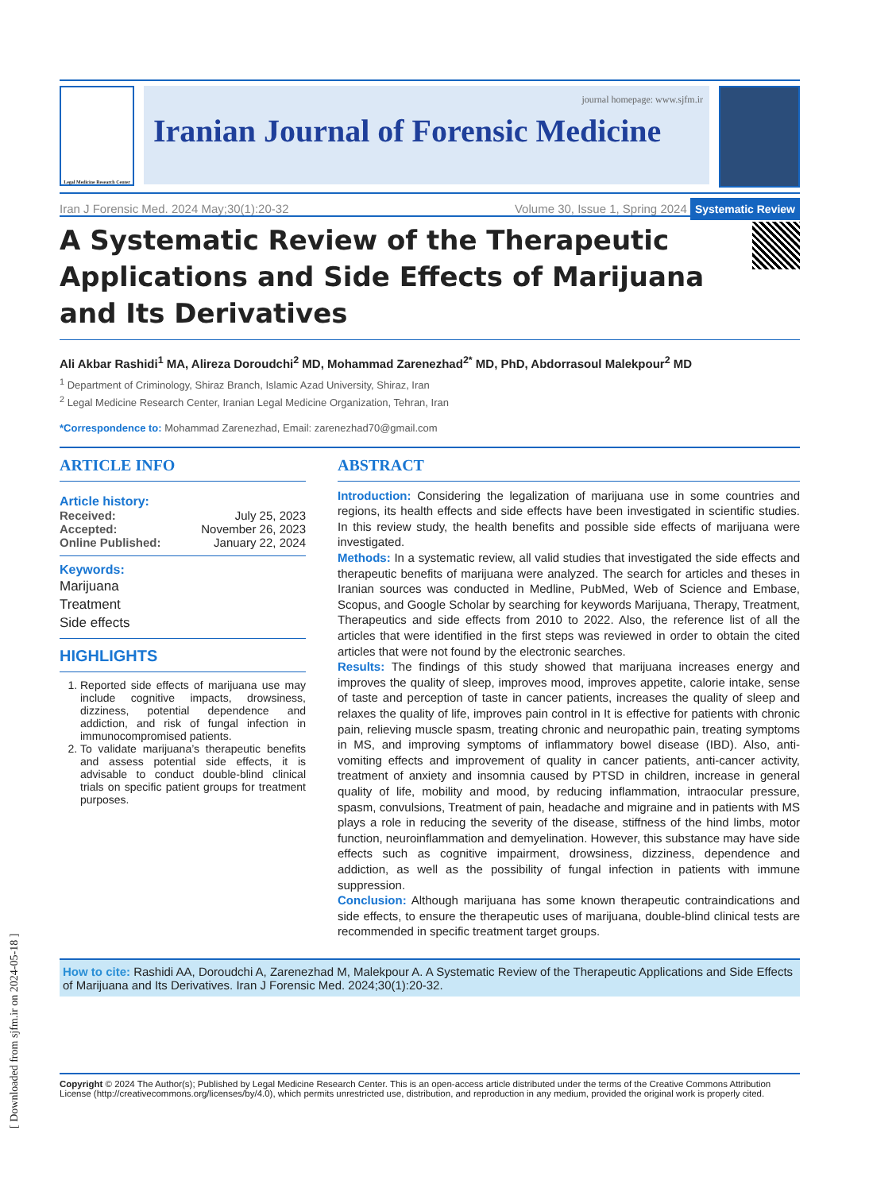Legal Medicine Research Center
journal homepage: www.sjfm.ir
Iranian Journal of Forensic Medicine
Iran J Forensic Med. 2024 May;30(1):20-32 Volume 30, Issue 1, Spring 2024 Systematic Review
A Systematic Review of the Therapeutic Applications and Side Effects of Marijuana and Its Derivatives
Ali Akbar Rashidi<sup>1</sup> MA, Alireza Doroudchi<sup>2</sup> MD, Mohammad Zarenezhad<sup>2*</sup> MD, PhD, Abdorrasoul Malekpour<sup>2</sup> MD
<sup>1</sup> Department of Criminology, Shiraz Branch, Islamic Azad University, Shiraz, Iran
<sup>2</sup> Legal Medicine Research Center, Iranian Legal Medicine Organization, Tehran, Iran
*Correspondence to: Mohammad Zarenezhad, Email: zarenezhad70@gmail.com
ARTICLE INFO
Article history:
Received: July 25, 2023
Accepted: November 26, 2023
Online Published: January 22, 2024
Keywords:
Marijuana
Treatment
Side effects
HIGHLIGHTS
1. Reported side effects of marijuana use may include cognitive impacts, drowsiness, dizziness, potential dependence and addiction, and risk of fungal infection in immunocompromised patients.
2. To validate marijuana’s therapeutic benefits and assess potential side effects, it is advisable to conduct double-blind clinical trials on specific patient groups for treatment purposes.
ABSTRACT
Introduction: Considering the legalization of marijuana use in some countries and regions, its health effects and side effects have been investigated in scientific studies. In this review study, the health benefits and possible side effects of marijuana were investigated.
Methods: In a systematic review, all valid studies that investigated the side effects and therapeutic benefits of marijuana were analyzed. The search for articles and theses in Iranian sources was conducted in Medline, PubMed, Web of Science and Embase, Scopus, and Google Scholar by searching for keywords Marijuana, Therapy, Treatment, Therapeutics and side effects from 2010 to 2022. Also, the reference list of all the articles that were identified in the first steps was reviewed in order to obtain the cited articles that were not found by the electronic searches.
Results: The findings of this study showed that marijuana increases energy and improves the quality of sleep, improves mood, improves appetite, calorie intake, sense of taste and perception of taste in cancer patients, increases the quality of sleep and relaxes the quality of life, improves pain control in It is effective for patients with chronic pain, relieving muscle spasm, treating chronic and neuropathic pain, treating symptoms in MS, and improving symptoms of inflammatory bowel disease (IBD). Also, anti-vomiting effects and improvement of quality in cancer patients, anti-cancer activity, treatment of anxiety and insomnia caused by PTSD in children, increase in general quality of life, mobility and mood, by reducing inflammation, intraocular pressure, spasm, convulsions, Treatment of pain, headache and migraine and in patients with MS plays a role in reducing the severity of the disease, stiffness of the hind limbs, motor function, neuroinflammation and demyelination. However, this substance may have side effects such as cognitive impairment, drowsiness, dizziness, dependence and addiction, as well as the possibility of fungal infection in patients with immune suppression.
Conclusion: Although marijuana has some known therapeutic contraindications and side effects, to ensure the therapeutic uses of marijuana, double-blind clinical tests are recommended in specific treatment target groups.
How to cite: Rashidi AA, Doroudchi A, Zarenezhad M, Malekpour A. A Systematic Review of the Therapeutic Applications and Side Effects of Marijuana and Its Derivatives. Iran J Forensic Med. 2024;30(1):20-32.
Copyright © 2024 The Author(s); Published by Legal Medicine Research Center. This is an open-access article distributed under the terms of the Creative Commons Attribution License (http://creativecommons.org/licenses/by/4.0), which permits unrestricted use, distribution, and reproduction in any medium, provided the original work is properly cited.
[ Downloaded from sjfm.ir on 2024-05-18 ]